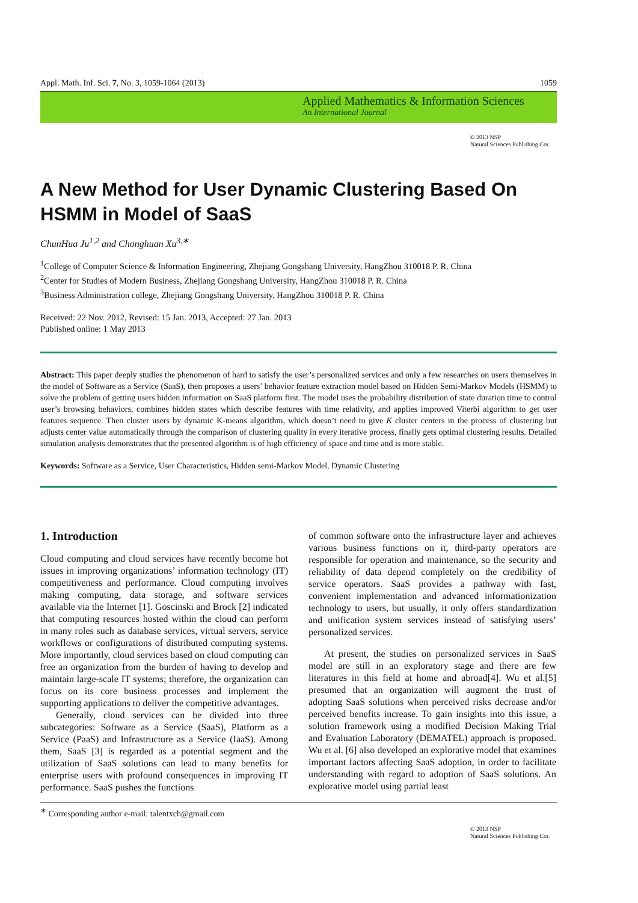Appl. Math. Inf. Sci. 7, No. 3, 1059-1064 (2013) 1059
Applied Mathematics & Information Sciences
An International Journal
© 2013 NSP
Natural Sciences Publishing Cor.
A New Method for User Dynamic Clustering Based On HSMM in Model of SaaS
ChunHua Ju<sup>1,2</sup> and Chonghuan Xu<sup>3,∗</sup>
<sup>1</sup> College of Computer Science & Information Engineering, Zhejiang Gongshang University, HangZhou 310018 P. R. China
<sup>2</sup> Center for Studies of Modern Business, Zhejiang Gongshang University, HangZhou 310018 P. R. China
<sup>3</sup> Business Administration college, Zhejiang Gongshang University, HangZhou 310018 P. R. China
Received: 22 Nov. 2012, Revised: 15 Jan. 2013, Accepted: 27 Jan. 2013
Published online: 1 May 2013
Abstract: This paper deeply studies the phenomenon of hard to satisfy the user’s personalized services and only a few researches on users themselves in the model of Software as a Service (SaaS), then proposes a users’ behavior feature extraction model based on Hidden Semi-Markov Models (HSMM) to solve the problem of getting users hidden information on SaaS platform first. The model uses the probability distribution of state duration time to control user’s browsing behaviors, combines hidden states which describe features with time relativity, and applies improved Viterbi algorithm to get user features sequence. Then cluster users by dynamic K-means algorithm, which doesn’t need to give K cluster centers in the process of clustering but adjusts center value automatically through the comparison of clustering quality in every iterative process, finally gets optimal clustering results. Detailed simulation analysis demonstrates that the presented algorithm is of high efficiency of space and time and is more stable.
Keywords: Software as a Service, User Characteristics, Hidden semi-Markov Model, Dynamic Clustering
1. Introduction
Cloud computing and cloud services have recently become hot issues in improving organizations’ information technology (IT) competitiveness and performance. Cloud computing involves making computing, data storage, and software services available via the Internet [1]. Goscinski and Brock [2] indicated that computing resources hosted within the cloud can perform in many roles such as database services, virtual servers, service workflows or configurations of distributed computing systems. More importantly, cloud services based on cloud computing can free an organization from the burden of having to develop and maintain large-scale IT systems; therefore, the organization can focus on its core business processes and implement the supporting applications to deliver the competitive advantages.
Generally, cloud services can be divided into three subcategories: Software as a Service (SaaS), Platform as a Service (PaaS) and Infrastructure as a Service (IaaS). Among them, SaaS [3] is regarded as a potential segment and the utilization of SaaS solutions can lead to many benefits for enterprise users with profound consequences in improving IT performance. SaaS pushes the functions
of common software onto the infrastructure layer and achieves various business functions on it, third-party operators are responsible for operation and maintenance, so the security and reliability of data depend completely on the credibility of service operators. SaaS provides a pathway with fast, convenient implementation and advanced informationization technology to users, but usually, it only offers standardization and unification system services instead of satisfying users’ personalized services.
At present, the studies on personalized services in SaaS model are still in an exploratory stage and there are few literatures in this field at home and abroad[4]. Wu et al.[5] presumed that an organization will augment the trust of adopting SaaS solutions when perceived risks decrease and/or perceived benefits increase. To gain insights into this issue, a solution framework using a modified Decision Making Trial and Evaluation Laboratory (DEMATEL) approach is proposed. Wu et al. [6] also developed an explorative model that examines important factors affecting SaaS adoption, in order to facilitate understanding with regard to adoption of SaaS solutions. An explorative model using partial least
<sup>∗</sup> Corresponding author e-mail: talentxch@gmail.com
© 2013 NSP
Natural Sciences Publishing Cor.